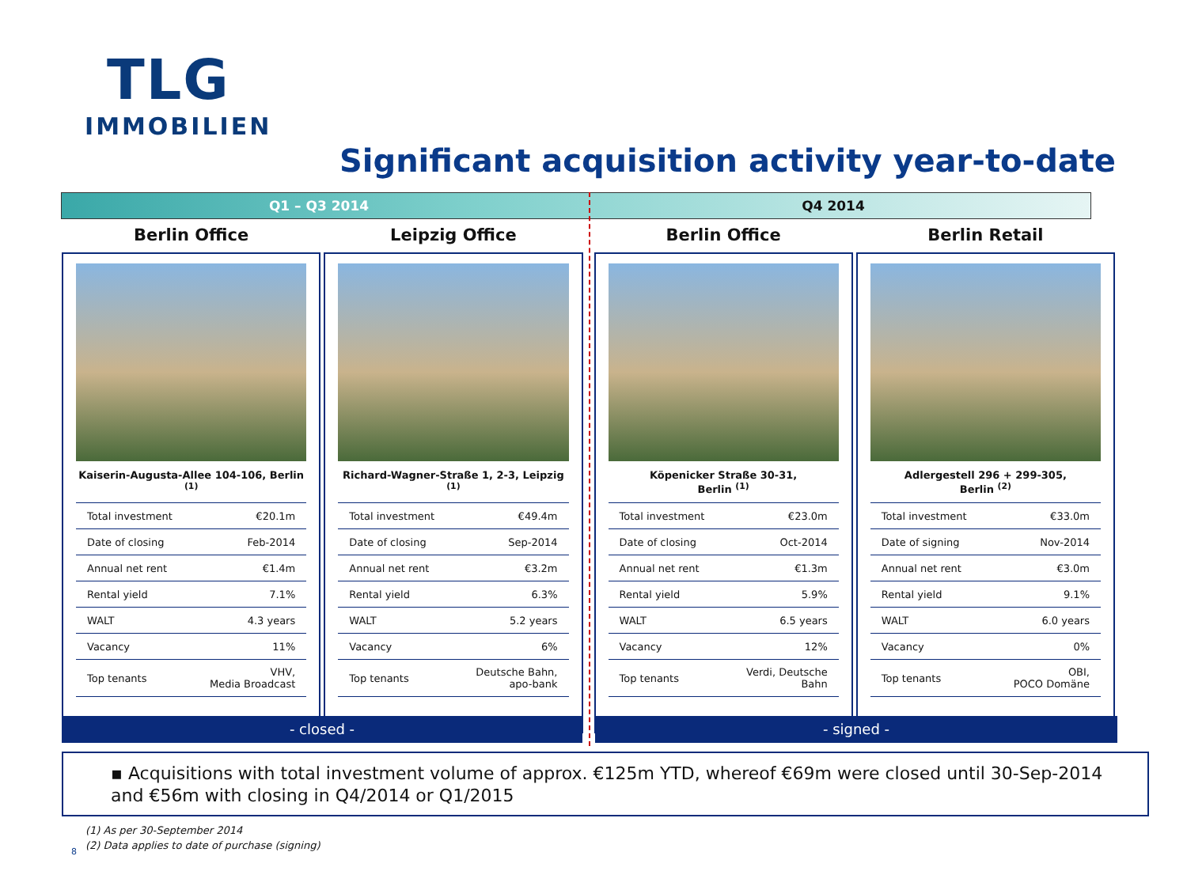TLG
IMMOBILIEN
Significant acquisition activity year-to-date
Q1 – Q3 2014 Q4 2014
Berlin Office
Kaiserin-Augusta-Allee 104-106, Berlin
<sup>(1)</sup>
| Total investment | €20.1m |
| Date of closing | Feb-2014 |
| Annual net rent | €1.4m |
| Rental yield | 7.1% |
| WALT | 4.3 years |
| Vacancy | 11% |
| Top tenants | VHV, Media Broadcast |
Leipzig Office
Richard-Wagner-Straße 1, 2-3, Leipzig
<sup>(1)</sup>
| Total investment | €49.4m |
| Date of closing | Sep-2014 |
| Annual net rent | €3.2m |
| Rental yield | 6.3% |
| WALT | 5.2 years |
| Vacancy | 6% |
| Top tenants | Deutsche Bahn, apo-bank |
Berlin Office
Köpenicker Straße 30-31,
Berlin <sup>(1)</sup>
| Total investment | €23.0m |
| Date of closing | Oct-2014 |
| Annual net rent | €1.3m |
| Rental yield | 5.9% |
| WALT | 6.5 years |
| Vacancy | 12% |
| Top tenants | Verdi, Deutsche Bahn |
Berlin Retail
Adlergestell 296 + 299-305,
Berlin <sup>(2)</sup>
| Total investment | €33.0m |
| Date of signing | Nov-2014 |
| Annual net rent | €3.0m |
| Rental yield | 9.1% |
| WALT | 6.0 years |
| Vacancy | 0% |
| Top tenants | OBI, POCO Domäne |
- closed - - signed -
▪ Acquisitions with total investment volume of approx. €125m YTD, whereof €69m were closed until 30-Sep-2014 and €56m with closing in Q4/2014 or Q1/2015
(1) As per 30-September 2014
(2) Data applies to date of purchase (signing)
8